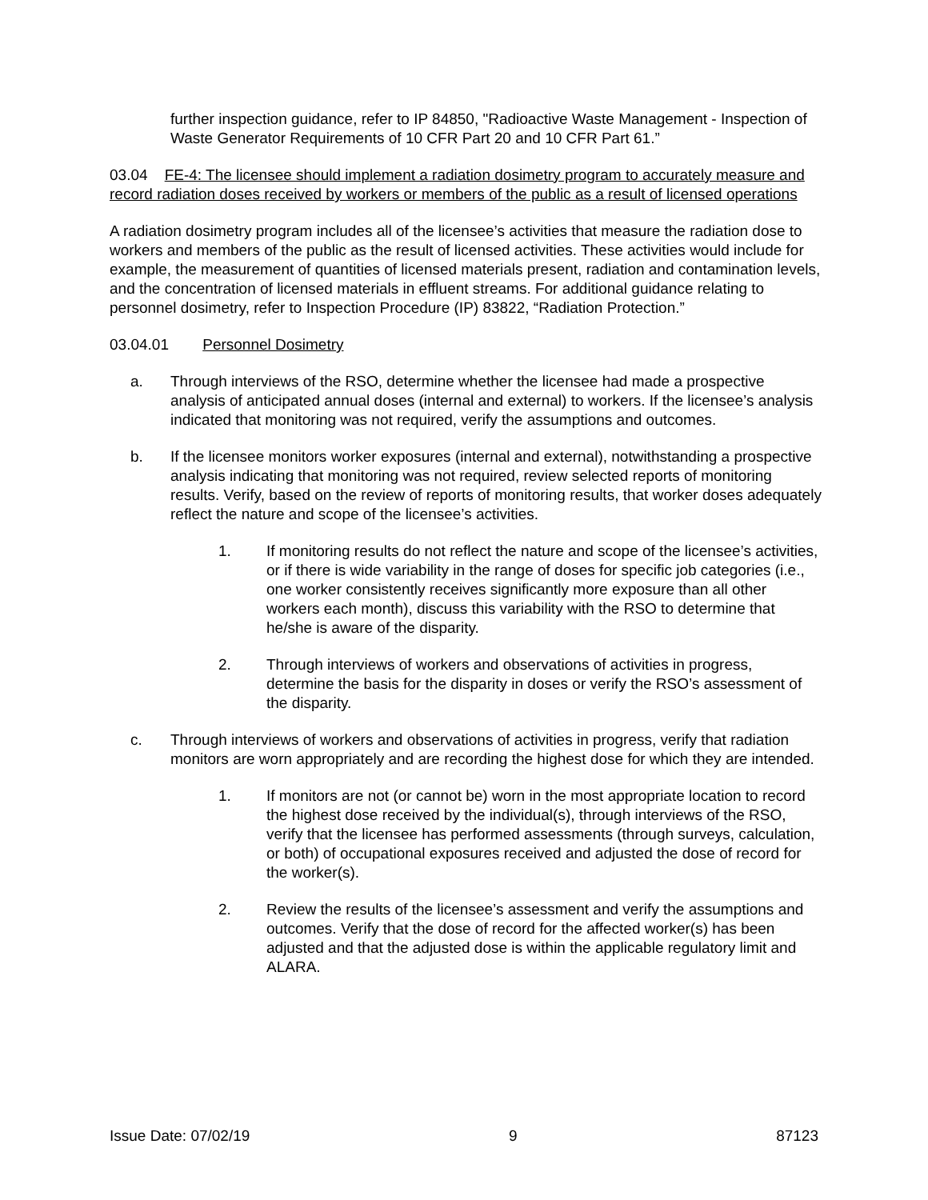further inspection guidance, refer to IP 84850, "Radioactive Waste Management - Inspection of Waste Generator Requirements of 10 CFR Part 20 and 10 CFR Part 61.”
03.04 FE-4: The licensee should implement a radiation dosimetry program to accurately measure and record radiation doses received by workers or members of the public as a result of licensed operations
A radiation dosimetry program includes all of the licensee’s activities that measure the radiation dose to workers and members of the public as the result of licensed activities. These activities would include for example, the measurement of quantities of licensed materials present, radiation and contamination levels, and the concentration of licensed materials in effluent streams. For additional guidance relating to personnel dosimetry, refer to Inspection Procedure (IP) 83822, “Radiation Protection.”
03.04.01 Personnel Dosimetry
a. Through interviews of the RSO, determine whether the licensee had made a prospective analysis of anticipated annual doses (internal and external) to workers. If the licensee’s analysis indicated that monitoring was not required, verify the assumptions and outcomes.
b. If the licensee monitors worker exposures (internal and external), notwithstanding a prospective analysis indicating that monitoring was not required, review selected reports of monitoring results. Verify, based on the review of reports of monitoring results, that worker doses adequately reflect the nature and scope of the licensee’s activities.
1. If monitoring results do not reflect the nature and scope of the licensee’s activities, or if there is wide variability in the range of doses for specific job categories (i.e., one worker consistently receives significantly more exposure than all other workers each month), discuss this variability with the RSO to determine that he/she is aware of the disparity.
2. Through interviews of workers and observations of activities in progress, determine the basis for the disparity in doses or verify the RSO’s assessment of the disparity.
c. Through interviews of workers and observations of activities in progress, verify that radiation monitors are worn appropriately and are recording the highest dose for which they are intended.
1. If monitors are not (or cannot be) worn in the most appropriate location to record the highest dose received by the individual(s), through interviews of the RSO, verify that the licensee has performed assessments (through surveys, calculation, or both) of occupational exposures received and adjusted the dose of record for the worker(s).
2. Review the results of the licensee’s assessment and verify the assumptions and outcomes. Verify that the dose of record for the affected worker(s) has been adjusted and that the adjusted dose is within the applicable regulatory limit and ALARA.
Issue Date: 07/02/19 9 87123